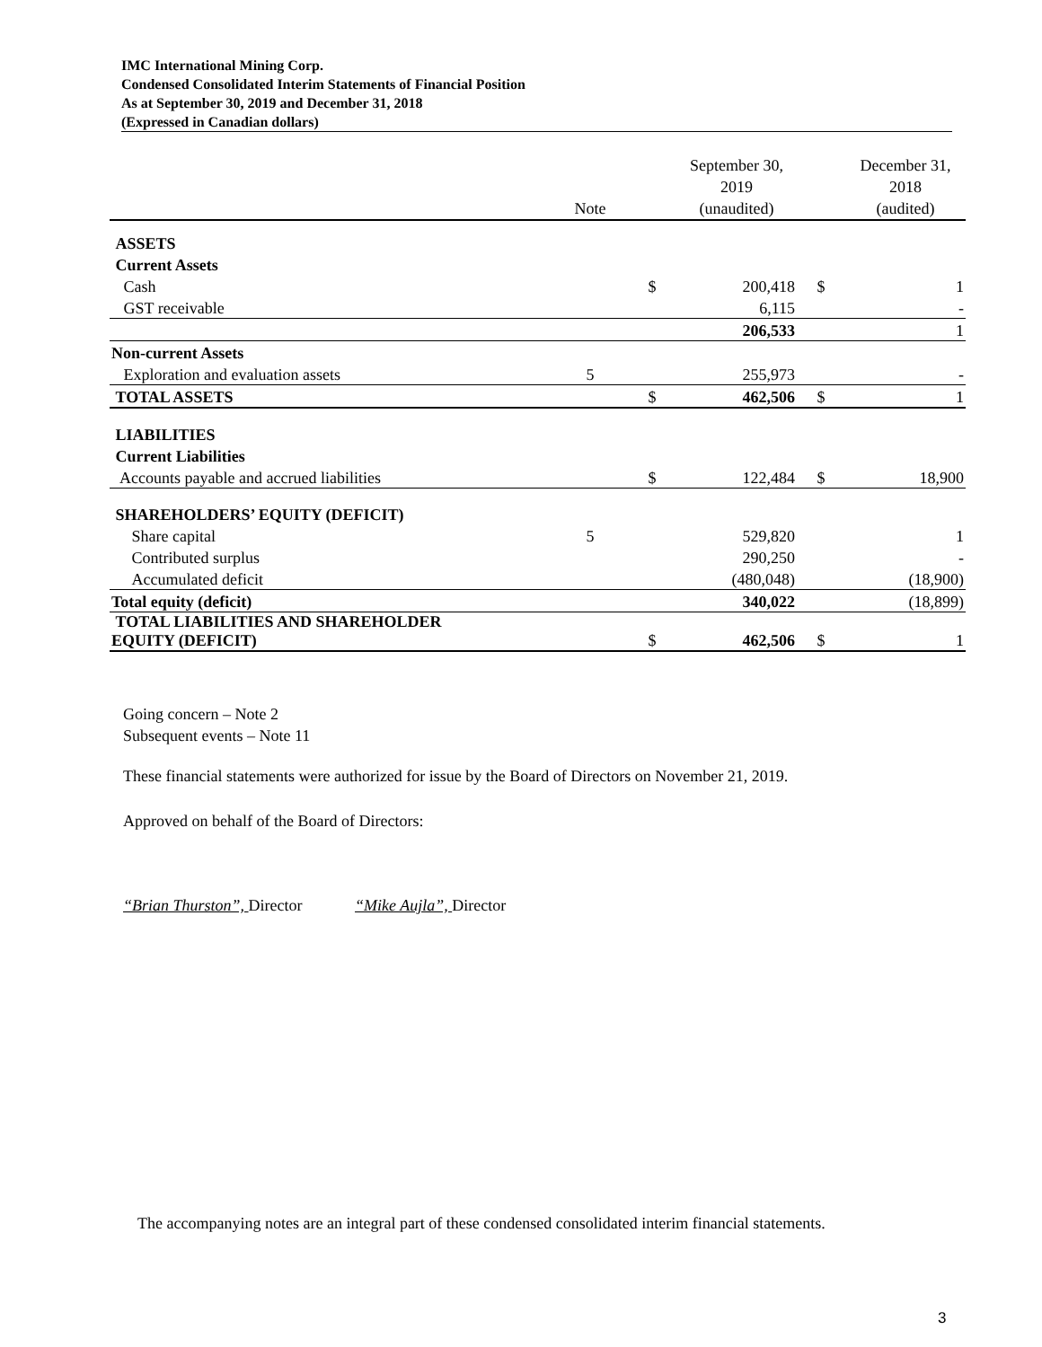IMC International Mining Corp.
Condensed Consolidated Interim Statements of Financial Position
As at September 30, 2019 and December 31, 2018
(Expressed in Canadian dollars)
| | Note | | September 30, 2019 (unaudited) | | December 31, 2018 (audited) |
| --- | --- | --- | --- | --- | --- |
| ASSETS | | | | | |
| Current Assets | | | | | |
| Cash | | $ | 200,418 | $ | 1 |
| GST receivable | | | 6,115 | | - |
| | | | 206,533 | | 1 |
| Non-current Assets | | | | | |
| Exploration and evaluation assets | 5 | | 255,973 | | - |
| TOTAL ASSETS | | $ | 462,506 | $ | 1 |
| LIABILITIES | | | | | |
| Current Liabilities | | | | | |
| Accounts payable and accrued liabilities | | $ | 122,484 | $ | 18,900 |
| SHAREHOLDERS’ EQUITY (DEFICIT) | | | | | |
| Share capital | 5 | | 529,820 | | 1 |
| Contributed surplus | | | 290,250 | | - |
| Accumulated deficit | | | (480,048) | | (18,900) |
| Total equity (deficit) | | | 340,022 | | (18,899) |
| TOTAL LIABILITIES AND SHAREHOLDER EQUITY (DEFICIT) | | $ | 462,506 | $ | 1 |
Going concern – Note 2
Subsequent events – Note 11
These financial statements were authorized for issue by the Board of Directors on November 21, 2019.
Approved on behalf of the Board of Directors:
“Brian Thurston”, Director “Mike Aujla”, Director
The accompanying notes are an integral part of these condensed consolidated interim financial statements.
3